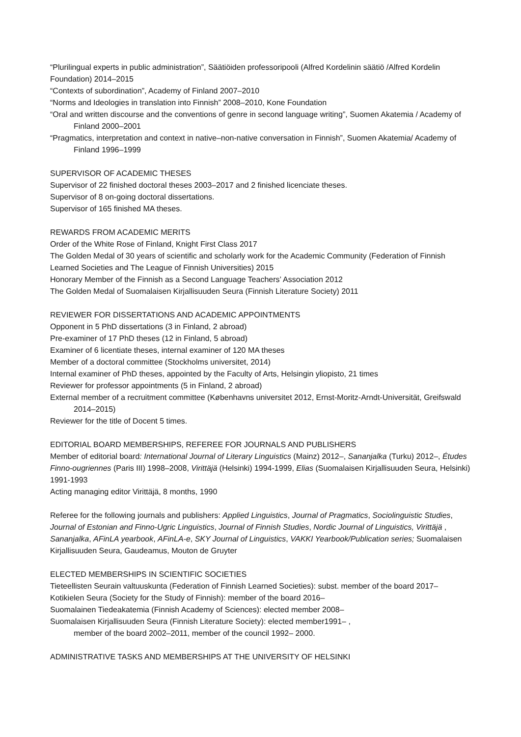“Plurilingual experts in public administration”, Säätiöiden professoripooli (Alfred Kordelinin säätiö /Alfred Kordelin Foundation) 2014–2015
“Contexts of subordination”, Academy of Finland 2007–2010
“Norms and Ideologies in translation into Finnish” 2008–2010, Kone Foundation
“Oral and written discourse and the conventions of genre in second language writing”, Suomen Akatemia / Academy of Finland 2000–2001
“Pragmatics, interpretation and context in native–non-native conversation in Finnish”, Suomen Akatemia/ Academy of Finland 1996–1999
SUPERVISOR OF ACADEMIC THESES
Supervisor of 22 finished doctoral theses 2003–2017 and 2 finished licenciate theses.
Supervisor of 8 on-going doctoral dissertations.
Supervisor of 165 finished MA theses.
REWARDS FROM ACADEMIC MERITS
Order of the White Rose of Finland, Knight First Class 2017
The Golden Medal of 30 years of scientific and scholarly work for the Academic Community (Federation of Finnish Learned Societies and The League of Finnish Universities) 2015
Honorary Member of the Finnish as a Second Language Teachers’ Association 2012
The Golden Medal of Suomalaisen Kirjallisuuden Seura (Finnish Literature Society) 2011
REVIEWER FOR DISSERTATIONS AND ACADEMIC APPOINTMENTS
Opponent in 5 PhD dissertations (3 in Finland, 2 abroad)
Pre-examiner of 17 PhD theses (12 in Finland, 5 abroad)
Examiner of 6 licentiate theses, internal examiner of 120 MA theses
Member of a doctoral committee (Stockholms universitet, 2014)
Internal examiner of PhD theses, appointed by the Faculty of Arts, Helsingin yliopisto, 21 times
Reviewer for professor appointments (5 in Finland, 2 abroad)
External member of a recruitment committee (Københavns universitet 2012, Ernst-Moritz-Arndt-Universität, Greifswald 2014–2015)
Reviewer for the title of Docent 5 times.
EDITORIAL BOARD MEMBERSHIPS, REFEREE FOR JOURNALS AND PUBLISHERS
Member of editorial board: International Journal of Literary Linguistics (Mainz) 2012–, Sananjalka (Turku) 2012–, Études Finno-ougriennes (Paris III) 1998–2008, Virittäjä (Helsinki) 1994-1999, Elias (Suomalaisen Kirjallisuuden Seura, Helsinki) 1991-1993
Acting managing editor Virittäjä, 8 months, 1990
Referee for the following journals and publishers: Applied Linguistics, Journal of Pragmatics, Sociolinguistic Studies, Journal of Estonian and Finno-Ugric Linguistics, Journal of Finnish Studies, Nordic Journal of Linguistics, Virittäjä , Sananjalka, AFinLA yearbook, AFinLA-e, SKY Journal of Linguistics, VAKKI Yearbook/Publication series; Suomalaisen Kirjallisuuden Seura, Gaudeamus, Mouton de Gruyter
ELECTED MEMBERSHIPS IN SCIENTIFIC SOCIETIES
Tieteellisten Seurain valtuuskunta (Federation of Finnish Learned Societies): subst. member of the board 2017–
Kotikielen Seura (Society for the Study of Finnish): member of the board 2016–
Suomalainen Tiedeakatemia (Finnish Academy of Sciences): elected member 2008–
Suomalaisen Kirjallisuuden Seura (Finnish Literature Society): elected member1991– ,
member of the board 2002–2011, member of the council 1992– 2000.
ADMINISTRATIVE TASKS AND MEMBERSHIPS AT THE UNIVERSITY OF HELSINKI